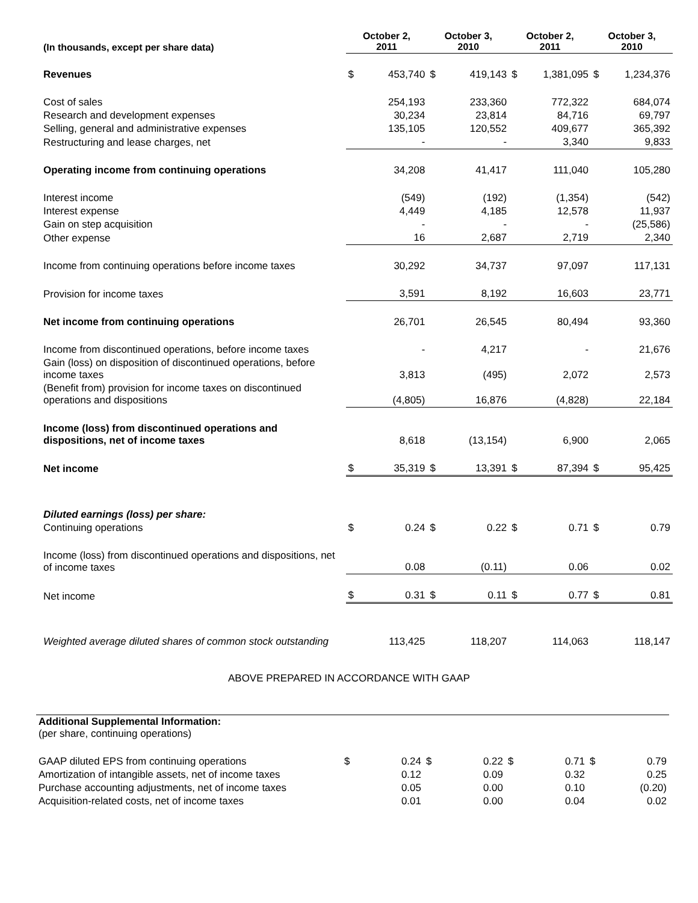| (In thousands, except per share data) | October 2, 2011 | | October 3, 2010 | | October 2, 2011 | | October 3, 2010 | |
| --- | --- | --- | --- | --- | --- | --- | --- | --- |
| Revenues | $ | 453,740 | $ | 419,143 | $ | 1,381,095 | $ | 1,234,376 |
| Cost of sales | | 254,193 | | 233,360 | | 772,322 | | 684,074 |
| Research and development expenses | | 30,234 | | 23,814 | | 84,716 | | 69,797 |
| Selling, general and administrative expenses | | 135,105 | | 120,552 | | 409,677 | | 365,392 |
| Restructuring and lease charges, net | | - | | - | | 3,340 | | 9,833 |
| Operating income from continuing operations | | 34,208 | | 41,417 | | 111,040 | | 105,280 |
| Interest income | | (549) | | (192) | | (1,354) | | (542) |
| Interest expense | | 4,449 | | 4,185 | | 12,578 | | 11,937 |
| Gain on step acquisition | | - | | - | | - | | (25,586) |
| Other expense | | 16 | | 2,687 | | 2,719 | | 2,340 |
| Income from continuing operations before income taxes | | 30,292 | | 34,737 | | 97,097 | | 117,131 |
| Provision for income taxes | | 3,591 | | 8,192 | | 16,603 | | 23,771 |
| Net income from continuing operations | | 26,701 | | 26,545 | | 80,494 | | 93,360 |
| Income from discontinued operations, before income taxes | | - | | 4,217 | | - | | 21,676 |
| Gain (loss) on disposition of discontinued operations, before income taxes | | 3,813 | | (495) | | 2,072 | | 2,573 |
| (Benefit from) provision for income taxes on discontinued operations and dispositions | | (4,805) | | 16,876 | | (4,828) | | 22,184 |
| Income (loss) from discontinued operations and dispositions, net of income taxes | | 8,618 | | (13,154) | | 6,900 | | 2,065 |
| Net income | $ | 35,319 | $ | 13,391 | $ | 87,394 | $ | 95,425 |
| Diluted earnings (loss) per share: | | | | | | | | |
| Continuing operations | $ | 0.24 | $ | 0.22 | $ | 0.71 | $ | 0.79 |
| Income (loss) from discontinued operations and dispositions, net of income taxes | | 0.08 | | (0.11) | | 0.06 | | 0.02 |
| Net income | $ | 0.31 | $ | 0.11 | $ | 0.77 | $ | 0.81 |
| Weighted average diluted shares of common stock outstanding | | 113,425 | | 118,207 | | 114,063 | | 118,147 |
ABOVE PREPARED IN ACCORDANCE WITH GAAP
| Additional Supplemental Information: (per share, continuing operations) | | | | | | | | |
| GAAP diluted EPS from continuing operations | $ | 0.24 | $ | 0.22 | $ | 0.71 | $ | 0.79 |
| Amortization of intangible assets, net of income taxes | | 0.12 | | 0.09 | | 0.32 | | 0.25 |
| Purchase accounting adjustments, net of income taxes | | 0.05 | | 0.00 | | 0.10 | | (0.20) |
| Acquisition-related costs, net of income taxes | | 0.01 | | 0.00 | | 0.04 | | 0.02 |